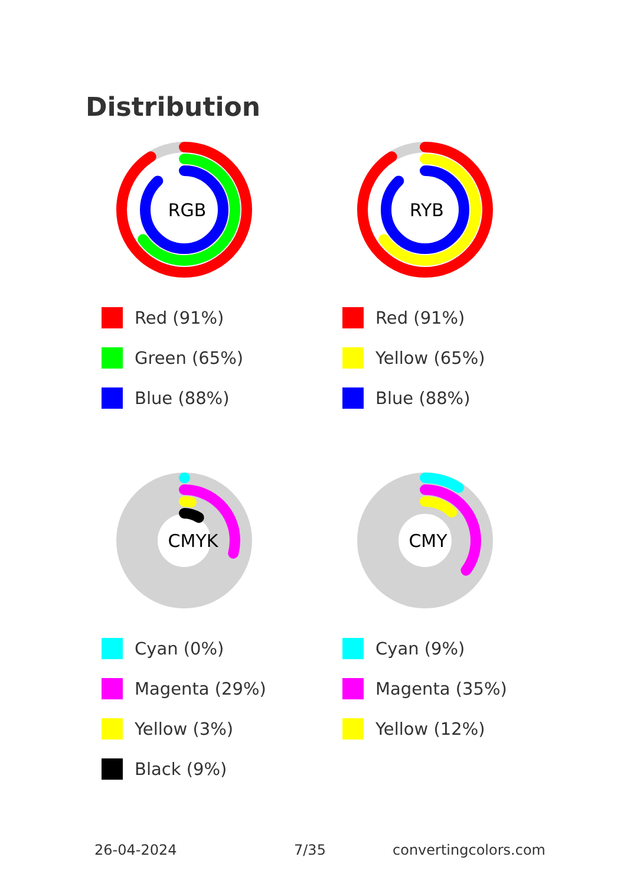Distribution
RGB
Red (91%)
Green (65%)
Blue (88%)
RYB
Red (91%)
Yellow (65%)
Blue (88%)
CMYK
Cyan (0%)
Magenta (29%)
Yellow (3%)
Black (9%)
CMY
Cyan (9%)
Magenta (35%)
Yellow (12%)
26-04-2024 7/35 convertingcolors.com